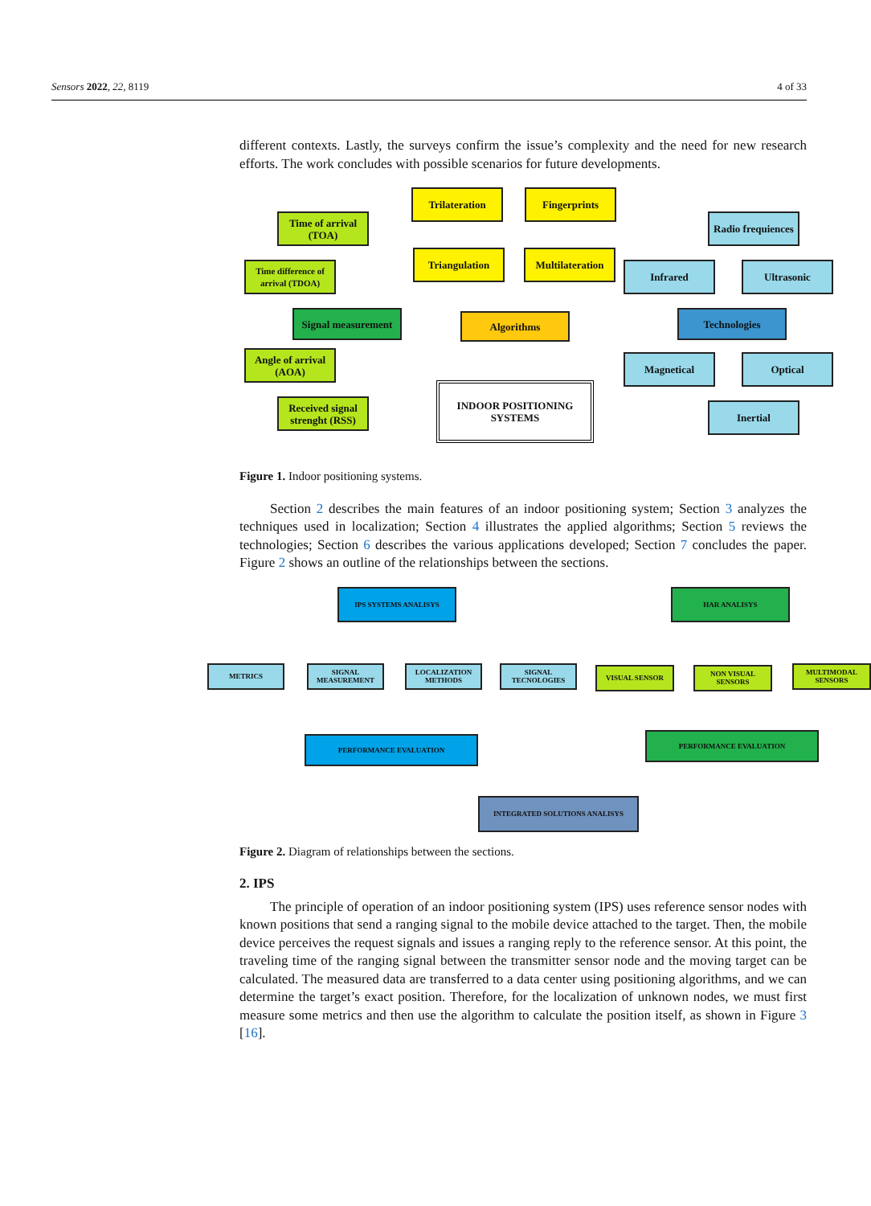Sensors 2022, 22, 8119 4 of 33
different contexts. Lastly, the surveys confirm the issue’s complexity and the need for new research efforts. The work concludes with possible scenarios for future developments.
Time of arrival (TOA)
Time difference of arrival (TDOA)
Signal measurement
Angle of arrival (AOA)
Received signal strenght (RSS)
Trilateration Fingerprints
Triangulation
Multilateration
Algorithms
INDOOR POSITIONING SYSTEMS
Radio frequiences
Infrared Ultrasonic
Technologies
Magnetical Optical
Inertial
Figure 1. Indoor positioning systems.
Section 2 describes the main features of an indoor positioning system; Section 3 analyzes the techniques used in localization; Section 4 illustrates the applied algorithms; Section 5 reviews the technologies; Section 6 describes the various applications developed; Section 7 concludes the paper. Figure 2 shows an outline of the relationships between the sections.
IPS SYSTEMS ANALISYS
METRICS
SIGNAL MEASUREMENT
LOCALIZATION METHODS
SIGNAL TECNOLOGIES
PERFORMANCE EVALUATION
HAR ANALISYS
VISUAL SENSOR NON VISUAL SENSORS MULTIMODAL SENSORS
PERFORMANCE EVALUATION
INTEGRATED SOLUTIONS ANALISYS
Figure 2. Diagram of relationships between the sections.
2. IPS
The principle of operation of an indoor positioning system (IPS) uses reference sensor nodes with known positions that send a ranging signal to the mobile device attached to the target. Then, the mobile device perceives the request signals and issues a ranging reply to the reference sensor. At this point, the traveling time of the ranging signal between the transmitter sensor node and the moving target can be calculated. The measured data are transferred to a data center using positioning algorithms, and we can determine the target’s exact position. Therefore, for the localization of unknown nodes, we must first measure some metrics and then use the algorithm to calculate the position itself, as shown in Figure 3 [16].